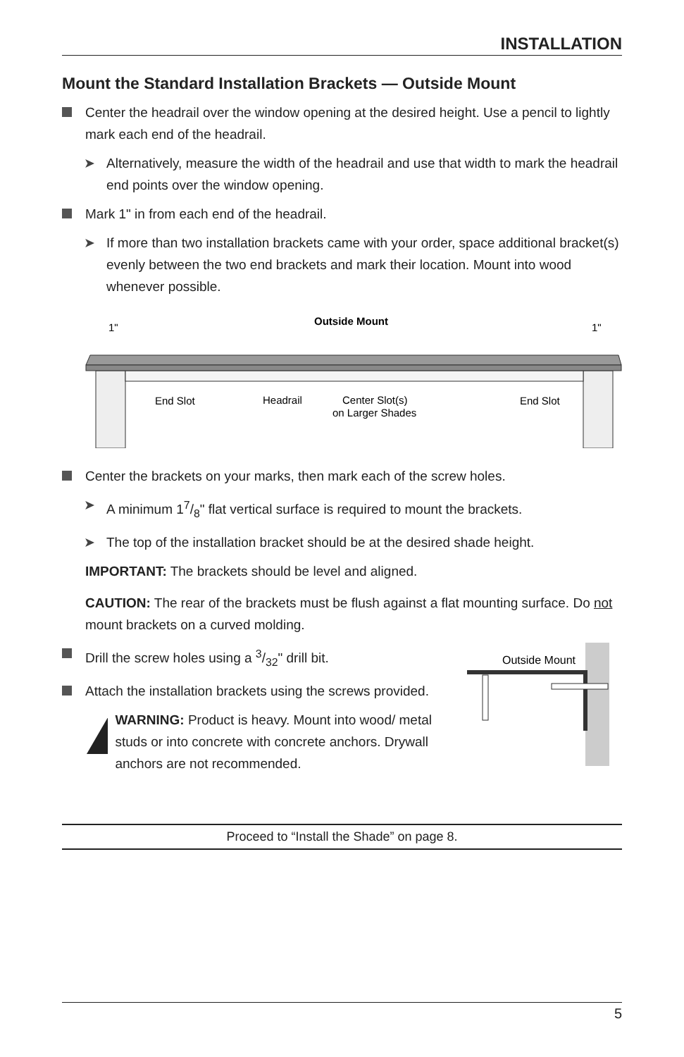INSTALLATION
Mount the Standard Installation Brackets — Outside Mount
Center the headrail over the window opening at the desired height. Use a pencil to lightly mark each end of the headrail.
➤ Alternatively, measure the width of the headrail and use that width to mark the headrail end points over the window opening.
Mark 1" in from each end of the headrail.
➤ If more than two installation brackets came with your order, space additional bracket(s) evenly between the two end brackets and mark their location. Mount into wood whenever possible.
Outside Mount
1"
1"
End Slot
Headrail
Center Slot(s)
on Larger Shades
End Slot
Center the brackets on your marks, then mark each of the screw holes.
➤ A minimum 17/8" flat vertical surface is required to mount the brackets.
➤ The top of the installation bracket should be at the desired shade height.
IMPORTANT: The brackets should be level and aligned.
CAUTION: The rear of the brackets must be flush against a flat mounting surface. Do not mount brackets on a curved molding.
Drill the screw holes using a 3/32" drill bit.
Attach the installation brackets using the screws provided.
WARNING: Product is heavy. Mount into wood/ metal studs or into concrete with concrete anchors. Drywall anchors are not recommended.
Outside Mount
Proceed to “Install the Shade” on page 8.
5